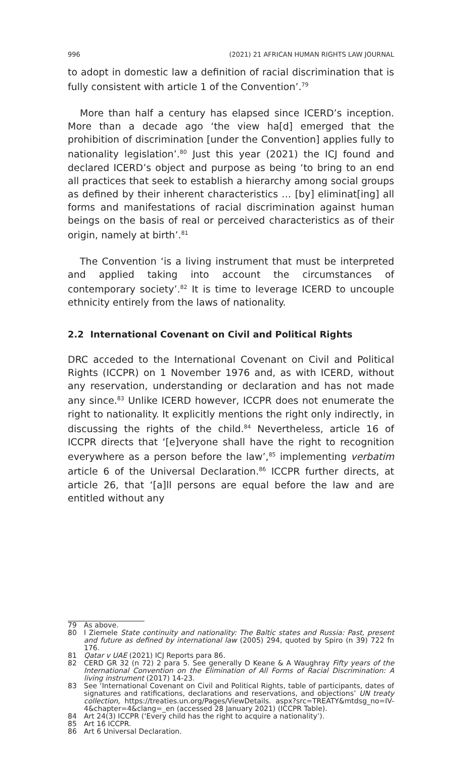996 (2021) 21 AFRICAN HUMAN RIGHTS LAW JOURNAL
to adopt in domestic law a definition of racial discrimination that is fully consistent with article 1 of the Convention’.<sup>79</sup>
More than half a century has elapsed since ICERD’s inception. More than a decade ago ‘the view ha[d] emerged that the prohibition of discrimination [under the Convention] applies fully to nationality legislation’.<sup>80</sup> Just this year (2021) the ICJ found and declared ICERD’s object and purpose as being ‘to bring to an end all practices that seek to establish a hierarchy among social groups as defined by their inherent characteristics … [by] eliminat[ing] all forms and manifestations of racial discrimination against human beings on the basis of real or perceived characteristics as of their origin, namely at birth’.<sup>81</sup>
The Convention ‘is a living instrument that must be interpreted and applied taking into account the circumstances of contemporary society’.<sup>82</sup> It is time to leverage ICERD to uncouple ethnicity entirely from the laws of nationality.
2.2 International Covenant on Civil and Political Rights
DRC acceded to the International Covenant on Civil and Political Rights (ICCPR) on 1 November 1976 and, as with ICERD, without any reservation, understanding or declaration and has not made any since.<sup>83</sup> Unlike ICERD however, ICCPR does not enumerate the right to nationality. It explicitly mentions the right only indirectly, in discussing the rights of the child.<sup>84</sup> Nevertheless, article 16 of ICCPR directs that ‘[e]veryone shall have the right to recognition everywhere as a person before the law’,<sup>85</sup> implementing verbatim article 6 of the Universal Declaration.<sup>86</sup> ICCPR further directs, at article 26, that ‘[a]ll persons are equal before the law and are entitled without any
79 As above.
80 I Ziemele State continuity and nationality: The Baltic states and Russia: Past, present and future as defined by international law (2005) 294, quoted by Spiro (n 39) 722 fn 176.
81 Qatar v UAE (2021) ICJ Reports para 86.
82 CERD GR 32 (n 72) 2 para 5. See generally D Keane & A Waughray Fifty years of the International Convention on the Elimination of All Forms of Racial Discrimination: A living instrument (2017) 14-23.
83 See ‘International Covenant on Civil and Political Rights, table of participants, dates of signatures and ratifications, declarations and reservations, and objections’ UN treaty collection, https://treaties.un.org/Pages/ViewDetails. aspx?src=TREATY&mtdsg_no=IV-4&chapter=4&clang=_en (accessed 28 January 2021) (ICCPR Table).
84 Art 24(3) ICCPR (‘Every child has the right to acquire a nationality’).
85 Art 16 ICCPR.
86 Art 6 Universal Declaration.